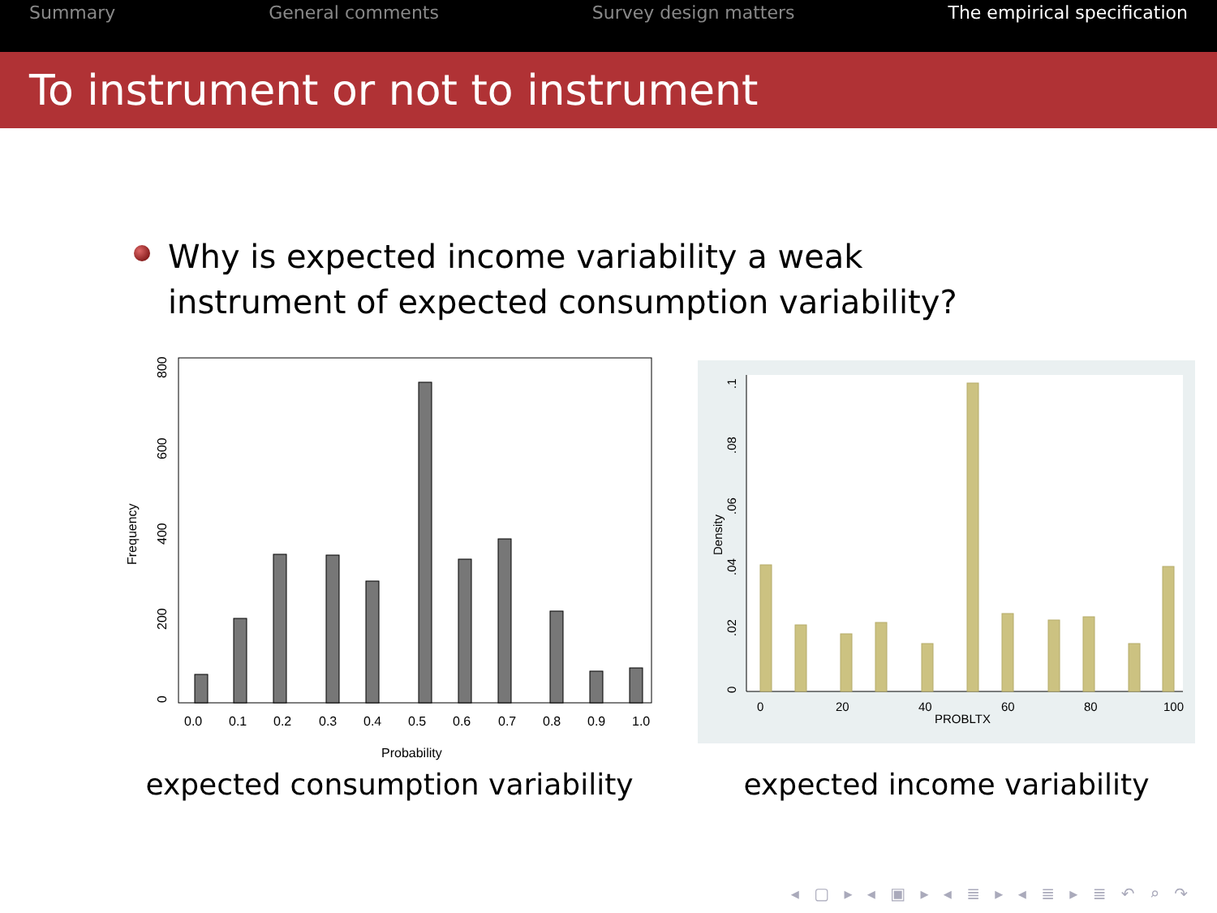Summary General comments Survey design matters The empirical specification
To instrument or not to instrument
Why is expected income variability a weak instrument of expected consumption variability?
0
200
400
600
800
Frequency
0.0
0.1
0.2
0.3
0.4
0.5
0.6
0.7
0.8
0.9
1.0
Probability
expected consumption variability
0
.02
.04
.06
.08
.1
Density
0
20
40
60
80
100
PROBLTX
expected income variability
◂ ▢ ▸ ◂ ▣ ▸ ◂ ≣ ▸ ◂ ≣ ▸ ≣ ↶ ⌕ ↷